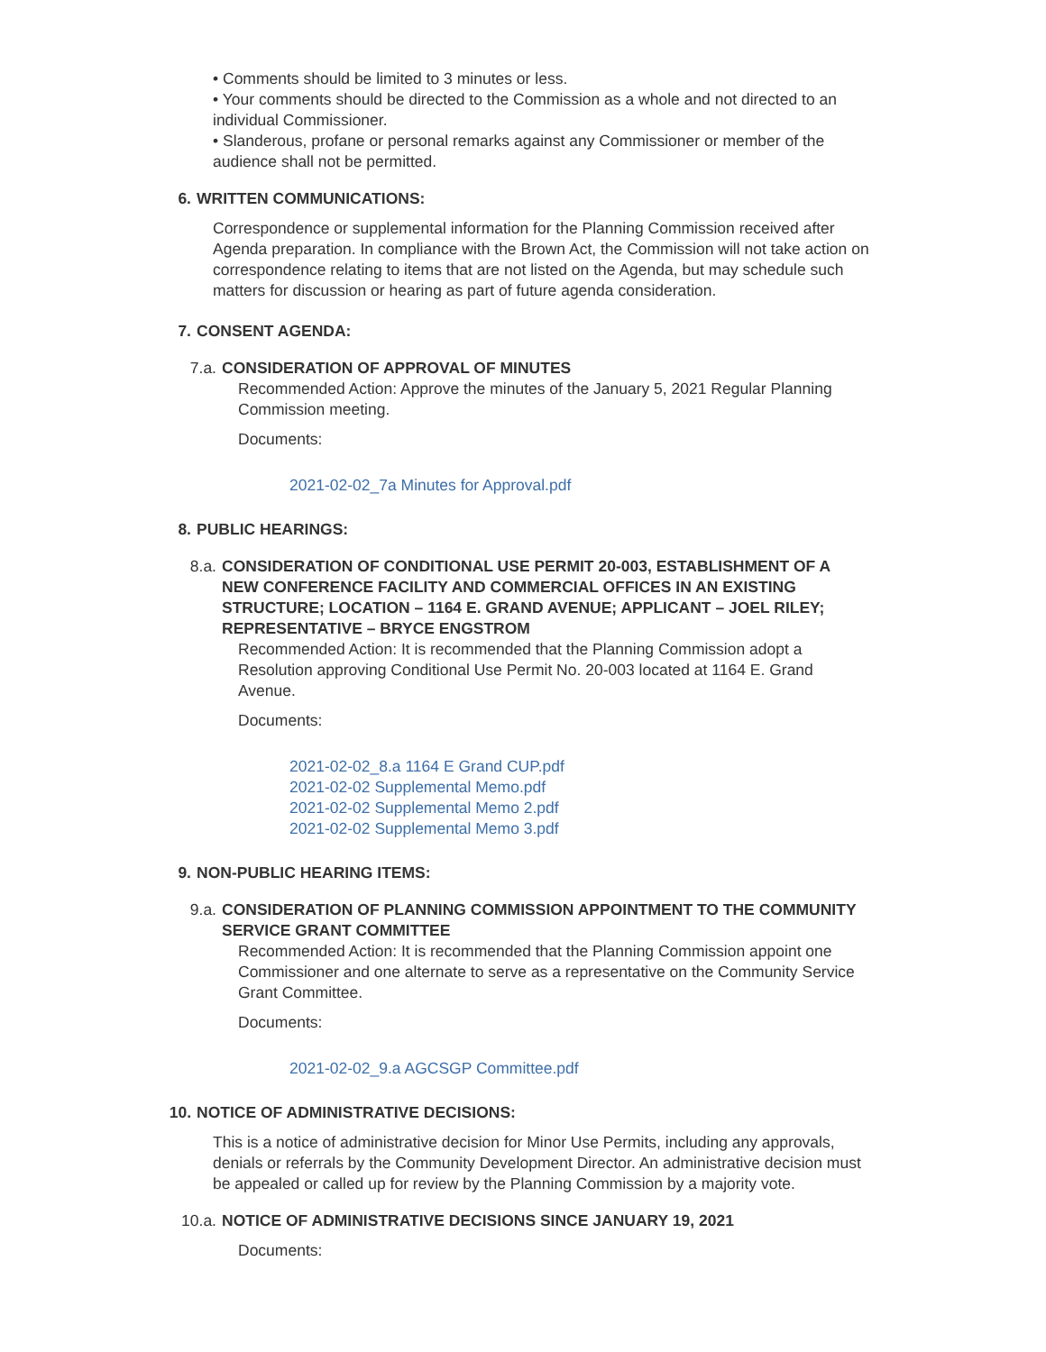• Comments should be limited to 3 minutes or less.
• Your comments should be directed to the Commission as a whole and not directed to an individual Commissioner.
• Slanderous, profane or personal remarks against any Commissioner or member of the audience shall not be permitted.
6. WRITTEN COMMUNICATIONS:
Correspondence or supplemental information for the Planning Commission received after Agenda preparation. In compliance with the Brown Act, the Commission will not take action on correspondence relating to items that are not listed on the Agenda, but may schedule such matters for discussion or hearing as part of future agenda consideration.
7. CONSENT AGENDA:
7.a. CONSIDERATION OF APPROVAL OF MINUTES
Recommended Action: Approve the minutes of the January 5, 2021 Regular Planning Commission meeting.
Documents:
2021-02-02_7a Minutes for Approval.pdf
8. PUBLIC HEARINGS:
8.a. CONSIDERATION OF CONDITIONAL USE PERMIT 20-003, ESTABLISHMENT OF A NEW CONFERENCE FACILITY AND COMMERCIAL OFFICES IN AN EXISTING STRUCTURE; LOCATION – 1164 E. GRAND AVENUE; APPLICANT – JOEL RILEY; REPRESENTATIVE – BRYCE ENGSTROM
Recommended Action: It is recommended that the Planning Commission adopt a Resolution approving Conditional Use Permit No. 20-003 located at 1164 E. Grand Avenue.
Documents:
2021-02-02_8.a 1164 E Grand CUP.pdf
2021-02-02 Supplemental Memo.pdf
2021-02-02 Supplemental Memo 2.pdf
2021-02-02 Supplemental Memo 3.pdf
9. NON-PUBLIC HEARING ITEMS:
9.a. CONSIDERATION OF PLANNING COMMISSION APPOINTMENT TO THE COMMUNITY SERVICE GRANT COMMITTEE
Recommended Action: It is recommended that the Planning Commission appoint one Commissioner and one alternate to serve as a representative on the Community Service Grant Committee.
Documents:
2021-02-02_9.a AGCSGP Committee.pdf
10. NOTICE OF ADMINISTRATIVE DECISIONS:
This is a notice of administrative decision for Minor Use Permits, including any approvals, denials or referrals by the Community Development Director. An administrative decision must be appealed or called up for review by the Planning Commission by a majority vote.
10.a. NOTICE OF ADMINISTRATIVE DECISIONS SINCE JANUARY 19, 2021
Documents: